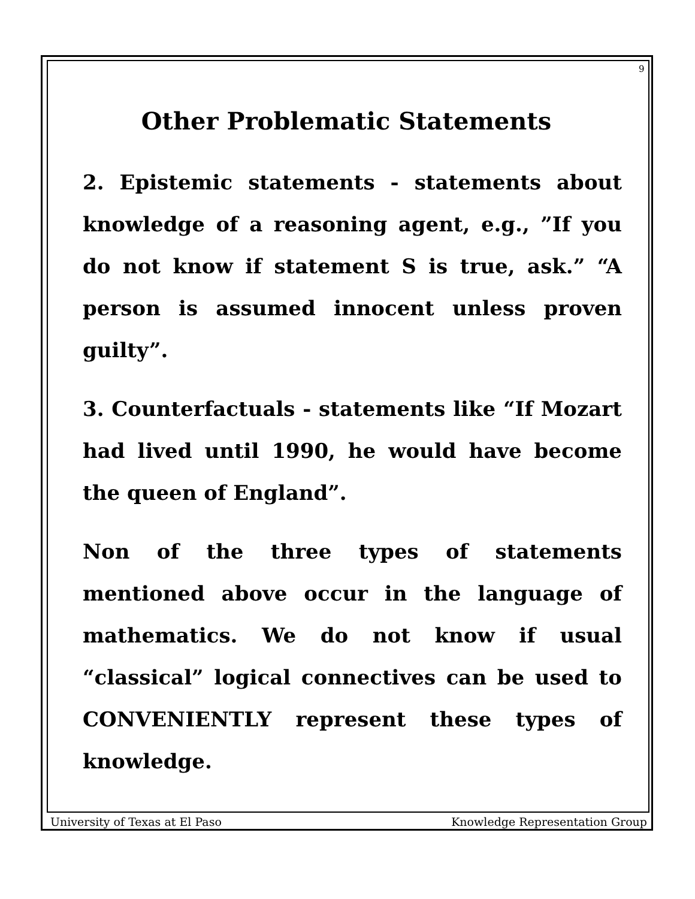9
Other Problematic Statements
2. Epistemic statements - statements about knowledge of a reasoning agent, e.g., ”If you do not know if statement S is true, ask.” “A person is assumed innocent unless proven guilty”.
3. Counterfactuals - statements like “If Mozart had lived until 1990, he would have become the queen of England”.
Non of the three types of statements mentioned above occur in the language of mathematics. We do not know if usual “classical” logical connectives can be used to CONVENIENTLY represent these types of knowledge.
University of Texas at El Paso Knowledge Representation Group